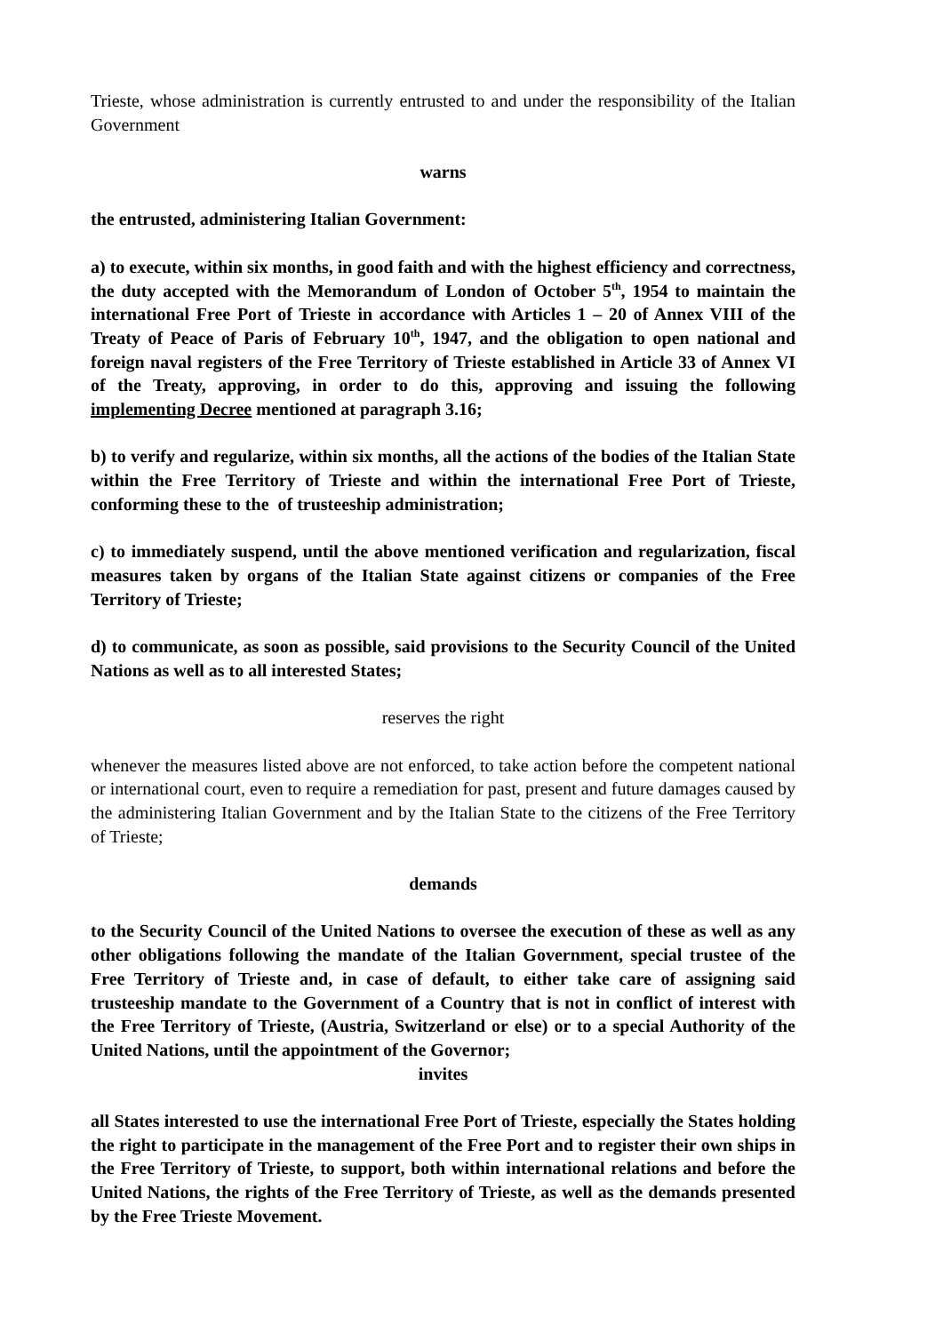Trieste, whose administration is currently entrusted to and under the responsibility of the Italian Government
warns
the entrusted, administering Italian Government:
a) to execute, within six months, in good faith and with the highest efficiency and correctness, the duty accepted with the Memorandum of London of October 5<sup>th</sup>, 1954 to maintain the international Free Port of Trieste in accordance with Articles 1 – 20 of Annex VIII of the Treaty of Peace of Paris of February 10<sup>th</sup>, 1947, and the obligation to open national and foreign naval registers of the Free Territory of Trieste established in Article 33 of Annex VI of the Treaty, approving, in order to do this, approving and issuing the following implementing Decree mentioned at paragraph 3.16;
b) to verify and regularize, within six months, all the actions of the bodies of the Italian State within the Free Territory of Trieste and within the international Free Port of Trieste, conforming these to the of trusteeship administration;
c) to immediately suspend, until the above mentioned verification and regularization, fiscal measures taken by organs of the Italian State against citizens or companies of the Free Territory of Trieste;
d) to communicate, as soon as possible, said provisions to the Security Council of the United Nations as well as to all interested States;
reserves the right
whenever the measures listed above are not enforced, to take action before the competent national or international court, even to require a remediation for past, present and future damages caused by the administering Italian Government and by the Italian State to the citizens of the Free Territory of Trieste;
demands
to the Security Council of the United Nations to oversee the execution of these as well as any other obligations following the mandate of the Italian Government, special trustee of the Free Territory of Trieste and, in case of default, to either take care of assigning said trusteeship mandate to the Government of a Country that is not in conflict of interest with the Free Territory of Trieste, (Austria, Switzerland or else) or to a special Authority of the United Nations, until the appointment of the Governor;
invites
all States interested to use the international Free Port of Trieste, especially the States holding the right to participate in the management of the Free Port and to register their own ships in the Free Territory of Trieste, to support, both within international relations and before the United Nations, the rights of the Free Territory of Trieste, as well as the demands presented by the Free Trieste Movement.